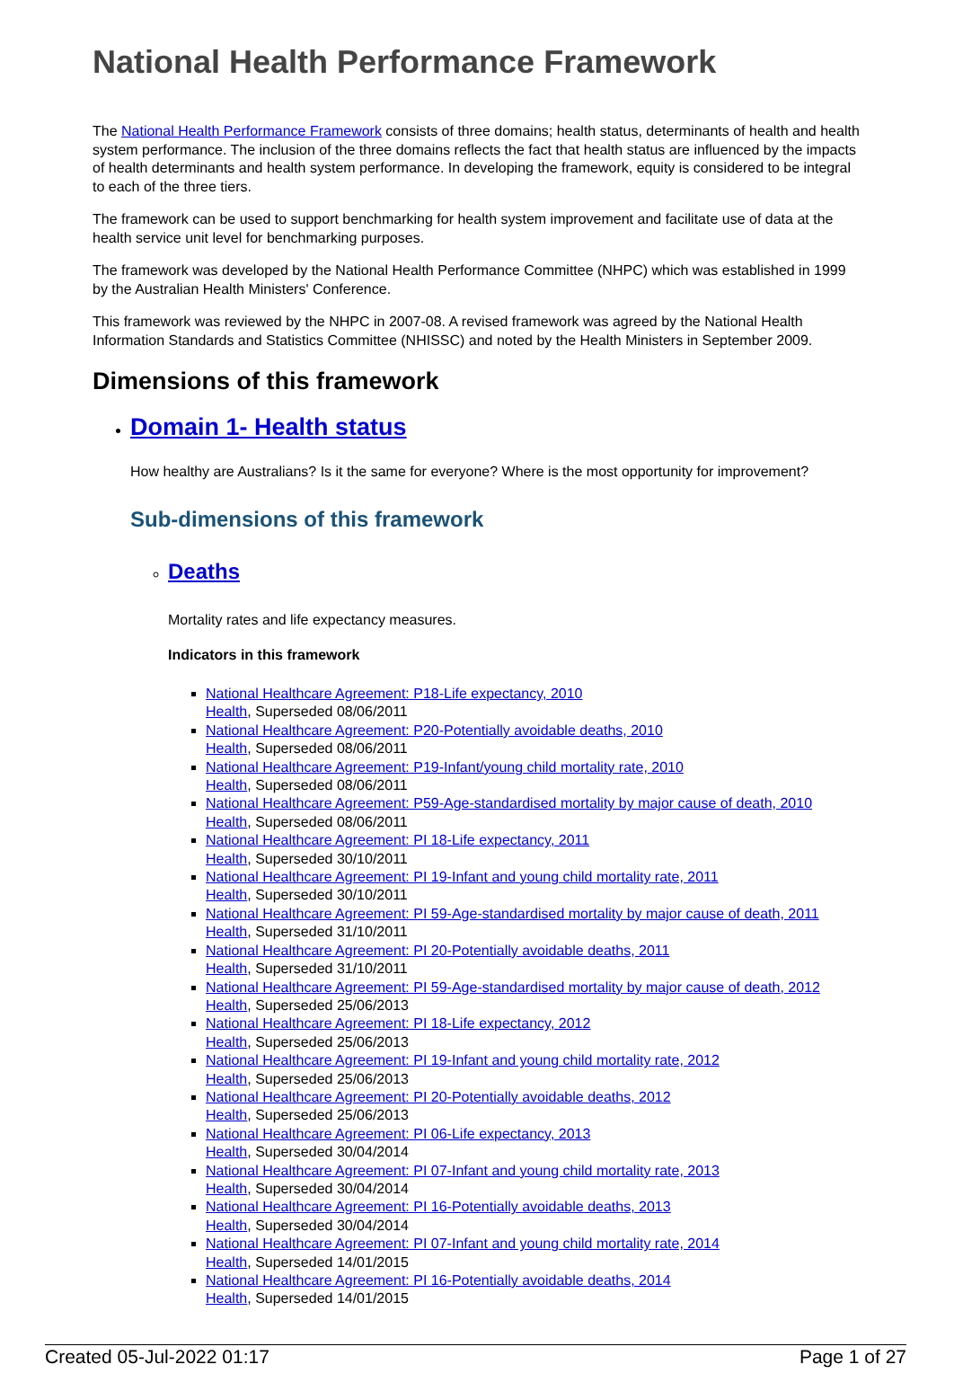National Health Performance Framework
The National Health Performance Framework consists of three domains; health status, determinants of health and health system performance. The inclusion of the three domains reflects the fact that health status are influenced by the impacts of health determinants and health system performance. In developing the framework, equity is considered to be integral to each of the three tiers.
The framework can be used to support benchmarking for health system improvement and facilitate use of data at the health service unit level for benchmarking purposes.
The framework was developed by the National Health Performance Committee (NHPC) which was established in 1999 by the Australian Health Ministers' Conference.
This framework was reviewed by the NHPC in 2007-08. A revised framework was agreed by the National Health Information Standards and Statistics Committee (NHISSC) and noted by the Health Ministers in September 2009.
Dimensions of this framework
Domain 1- Health status
How healthy are Australians? Is it the same for everyone? Where is the most opportunity for improvement?
Sub-dimensions of this framework
Deaths
Mortality rates and life expectancy measures.
Indicators in this framework
National Healthcare Agreement: P18-Life expectancy, 2010
Health, Superseded 08/06/2011
National Healthcare Agreement: P20-Potentially avoidable deaths, 2010
Health, Superseded 08/06/2011
National Healthcare Agreement: P19-Infant/young child mortality rate, 2010
Health, Superseded 08/06/2011
National Healthcare Agreement: P59-Age-standardised mortality by major cause of death, 2010
Health, Superseded 08/06/2011
National Healthcare Agreement: PI 18-Life expectancy, 2011
Health, Superseded 30/10/2011
National Healthcare Agreement: PI 19-Infant and young child mortality rate, 2011
Health, Superseded 30/10/2011
National Healthcare Agreement: PI 59-Age-standardised mortality by major cause of death, 2011
Health, Superseded 31/10/2011
National Healthcare Agreement: PI 20-Potentially avoidable deaths, 2011
Health, Superseded 31/10/2011
National Healthcare Agreement: PI 59-Age-standardised mortality by major cause of death, 2012
Health, Superseded 25/06/2013
National Healthcare Agreement: PI 18-Life expectancy, 2012
Health, Superseded 25/06/2013
National Healthcare Agreement: PI 19-Infant and young child mortality rate, 2012
Health, Superseded 25/06/2013
National Healthcare Agreement: PI 20-Potentially avoidable deaths, 2012
Health, Superseded 25/06/2013
National Healthcare Agreement: PI 06-Life expectancy, 2013
Health, Superseded 30/04/2014
National Healthcare Agreement: PI 07-Infant and young child mortality rate, 2013
Health, Superseded 30/04/2014
National Healthcare Agreement: PI 16-Potentially avoidable deaths, 2013
Health, Superseded 30/04/2014
National Healthcare Agreement: PI 07-Infant and young child mortality rate, 2014
Health, Superseded 14/01/2015
National Healthcare Agreement: PI 16-Potentially avoidable deaths, 2014
Health, Superseded 14/01/2015
Created 05-Jul-2022 01:17 Page 1 of 27